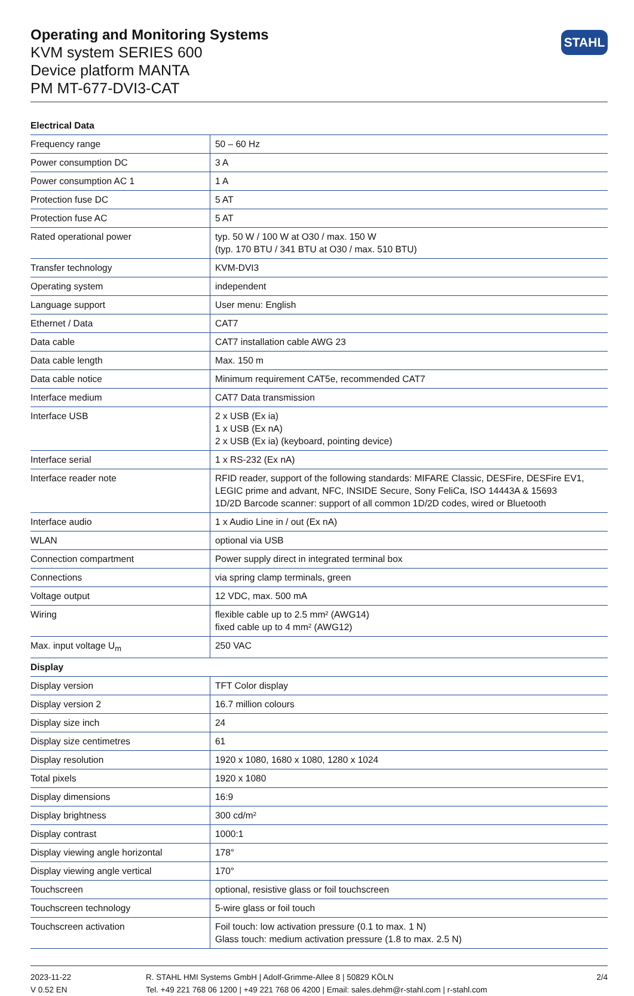Operating and Monitoring Systems
KVM system SERIES 600
Device platform MANTA
PM MT-677-DVI3-CAT
STAHL
| Electrical Data | |
| --- | --- |
| Frequency range | 50 – 60 Hz |
| Power consumption DC | 3 A |
| Power consumption AC 1 | 1 A |
| Protection fuse DC | 5 AT |
| Protection fuse AC | 5 AT |
| Rated operational power | typ. 50 W / 100 W at O30 / max. 150 W (typ. 170 BTU / 341 BTU at O30 / max. 510 BTU) |
| Transfer technology | KVM-DVI3 |
| Operating system | independent |
| Language support | User menu: English |
| Ethernet / Data | CAT7 |
| Data cable | CAT7 installation cable AWG 23 |
| Data cable length | Max. 150 m |
| Data cable notice | Minimum requirement CAT5e, recommended CAT7 |
| Interface medium | CAT7 Data transmission |
| Interface USB | 2 x USB (Ex ia) 1 x USB (Ex nA) 2 x USB (Ex ia) (keyboard, pointing device) |
| Interface serial | 1 x RS-232 (Ex nA) |
| Interface reader note | RFID reader, support of the following standards: MIFARE Classic, DESFire, DESFire EV1, LEGIC prime and advant, NFC, INSIDE Secure, Sony FeliCa, ISO 14443A & 15693 1D/2D Barcode scanner: support of all common 1D/2D codes, wired or Bluetooth |
| Interface audio | 1 x Audio Line in / out (Ex nA) |
| WLAN | optional via USB |
| Connection compartment | Power supply direct in integrated terminal box |
| Connections | via spring clamp terminals, green |
| Voltage output | 12 VDC, max. 500 mA |
| Wiring | flexible cable up to 2.5 mm² (AWG14) fixed cable up to 4 mm² (AWG12) |
| Max. input voltage U<sub>m</sub> | 250 VAC |
| Display | |
| Display version | TFT Color display |
| Display version 2 | 16.7 million colours |
| Display size inch | 24 |
| Display size centimetres | 61 |
| Display resolution | 1920 x 1080, 1680 x 1080, 1280 x 1024 |
| Total pixels | 1920 x 1080 |
| Display dimensions | 16:9 |
| Display brightness | 300 cd/m² |
| Display contrast | 1000:1 |
| Display viewing angle horizontal | 178° |
| Display viewing angle vertical | 170° |
| Touchscreen | optional, resistive glass or foil touchscreen |
| Touchscreen technology | 5-wire glass or foil touch |
| Touchscreen activation | Foil touch: low activation pressure (0.1 to max. 1 N) Glass touch: medium activation pressure (1.8 to max. 2.5 N) |
2023-11-22
V 0.52 EN
R. STAHL HMI Systems GmbH | Adolf-Grimme-Allee 8 | 50829 KÖLN
Tel. +49 221 768 06 1200 | +49 221 768 06 4200 | Email: sales.dehm@r-stahl.com | r-stahl.com
2/4